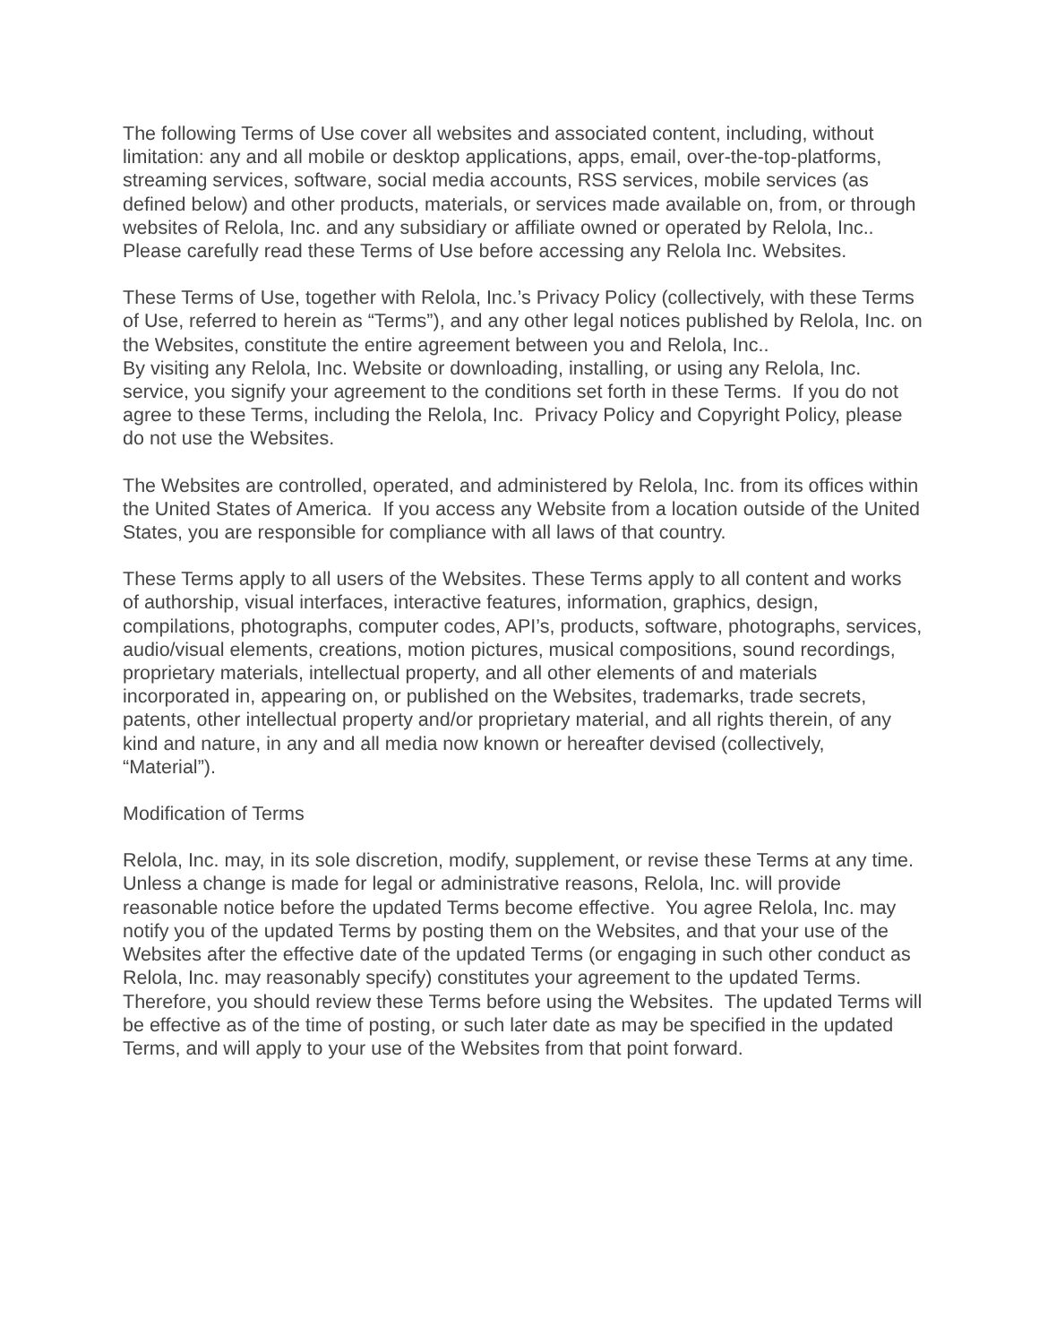The following Terms of Use cover all websites and associated content, including, without limitation: any and all mobile or desktop applications, apps, email, over-the-top-platforms, streaming services, software, social media accounts, RSS services, mobile services (as defined below) and other products, materials, or services made available on, from, or through websites of Relola, Inc. and any subsidiary or affiliate owned or operated by Relola, Inc.. Please carefully read these Terms of Use before accessing any Relola Inc. Websites.
These Terms of Use, together with Relola, Inc.’s Privacy Policy (collectively, with these Terms of Use, referred to herein as “Terms”), and any other legal notices published by Relola, Inc. on the Websites, constitute the entire agreement between you and Relola, Inc..
By visiting any Relola, Inc. Website or downloading, installing, or using any Relola, Inc. service, you signify your agreement to the conditions set forth in these Terms. If you do not agree to these Terms, including the Relola, Inc. Privacy Policy and Copyright Policy, please do not use the Websites.
The Websites are controlled, operated, and administered by Relola, Inc. from its offices within the United States of America. If you access any Website from a location outside of the United States, you are responsible for compliance with all laws of that country.
These Terms apply to all users of the Websites. These Terms apply to all content and works of authorship, visual interfaces, interactive features, information, graphics, design, compilations, photographs, computer codes, API’s, products, software, photographs, services, audio/visual elements, creations, motion pictures, musical compositions, sound recordings, proprietary materials, intellectual property, and all other elements of and materials incorporated in, appearing on, or published on the Websites, trademarks, trade secrets, patents, other intellectual property and/or proprietary material, and all rights therein, of any kind and nature, in any and all media now known or hereafter devised (collectively, “Material”).
Modification of Terms
Relola, Inc. may, in its sole discretion, modify, supplement, or revise these Terms at any time. Unless a change is made for legal or administrative reasons, Relola, Inc. will provide reasonable notice before the updated Terms become effective. You agree Relola, Inc. may notify you of the updated Terms by posting them on the Websites, and that your use of the Websites after the effective date of the updated Terms (or engaging in such other conduct as Relola, Inc. may reasonably specify) constitutes your agreement to the updated Terms. Therefore, you should review these Terms before using the Websites. The updated Terms will be effective as of the time of posting, or such later date as may be specified in the updated Terms, and will apply to your use of the Websites from that point forward.